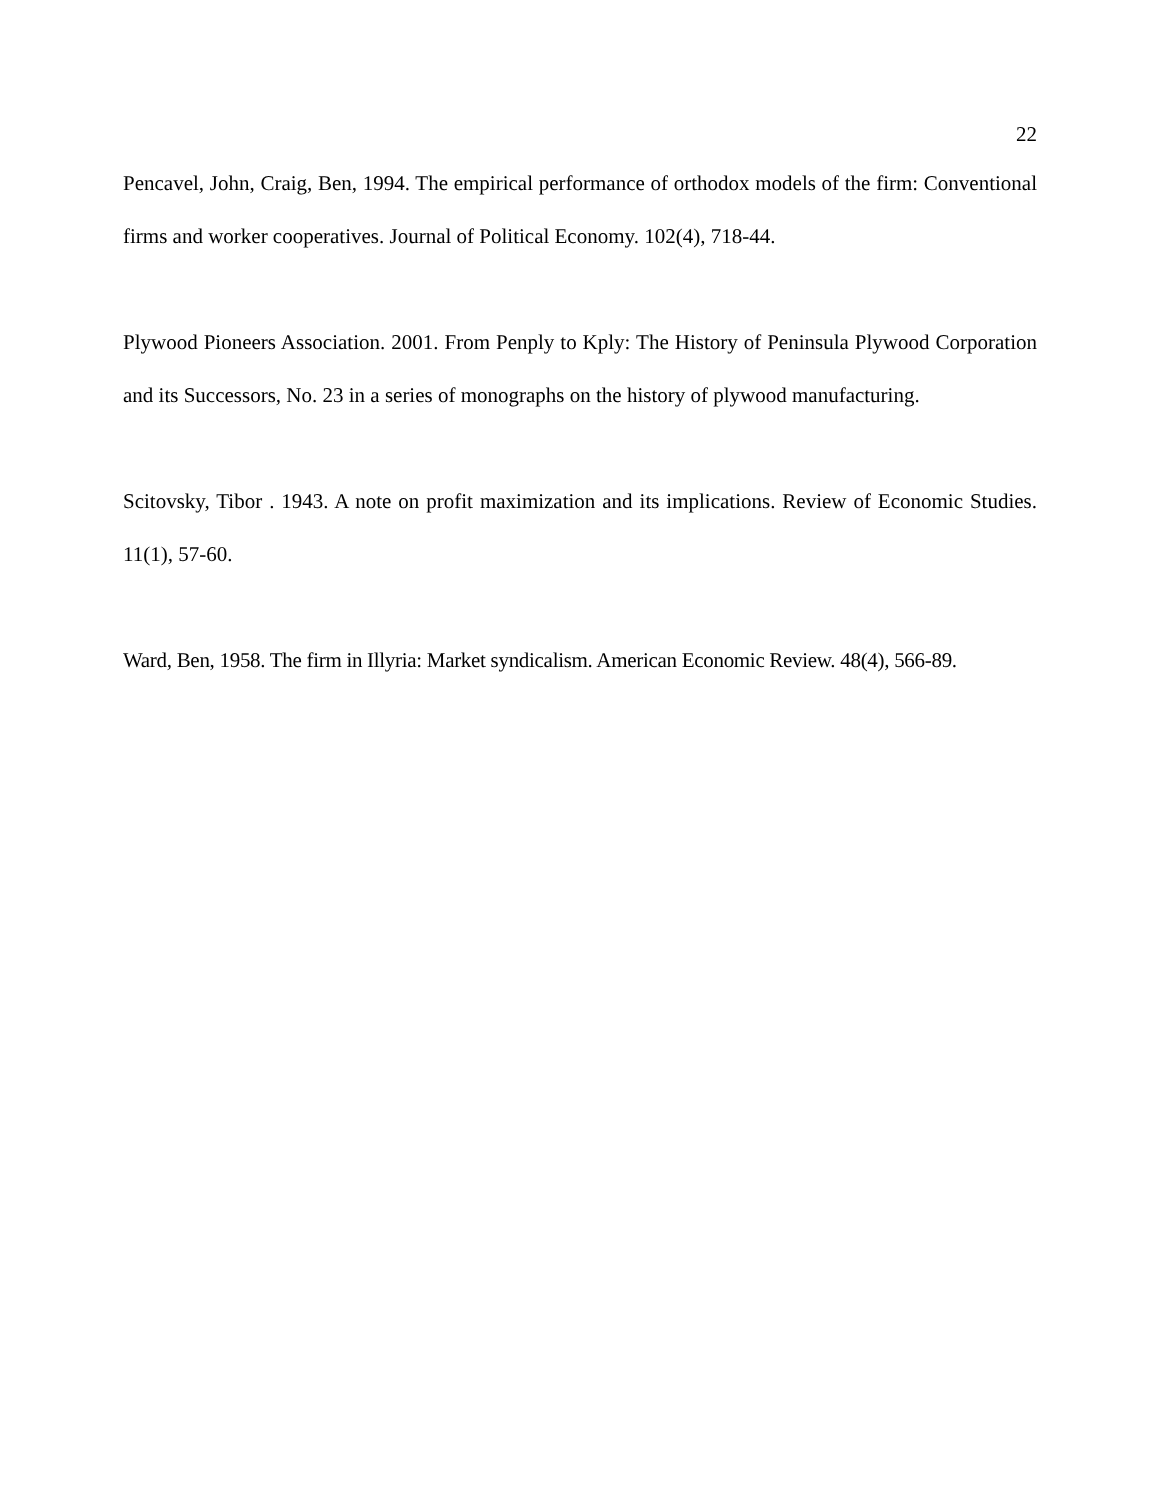22
Pencavel, John, Craig, Ben, 1994. The empirical performance of orthodox models of the firm: Conventional firms and worker cooperatives. Journal of Political Economy. 102(4), 718-44.
Plywood Pioneers Association. 2001. From Penply to Kply: The History of Peninsula Plywood Corporation and its Successors, No. 23 in a series of monographs on the history of plywood manufacturing.
Scitovsky, Tibor . 1943. A note on profit maximization and its implications. Review of Economic Studies. 11(1), 57-60.
Ward, Ben, 1958. The firm in Illyria: Market syndicalism. American Economic Review. 48(4), 566-89.